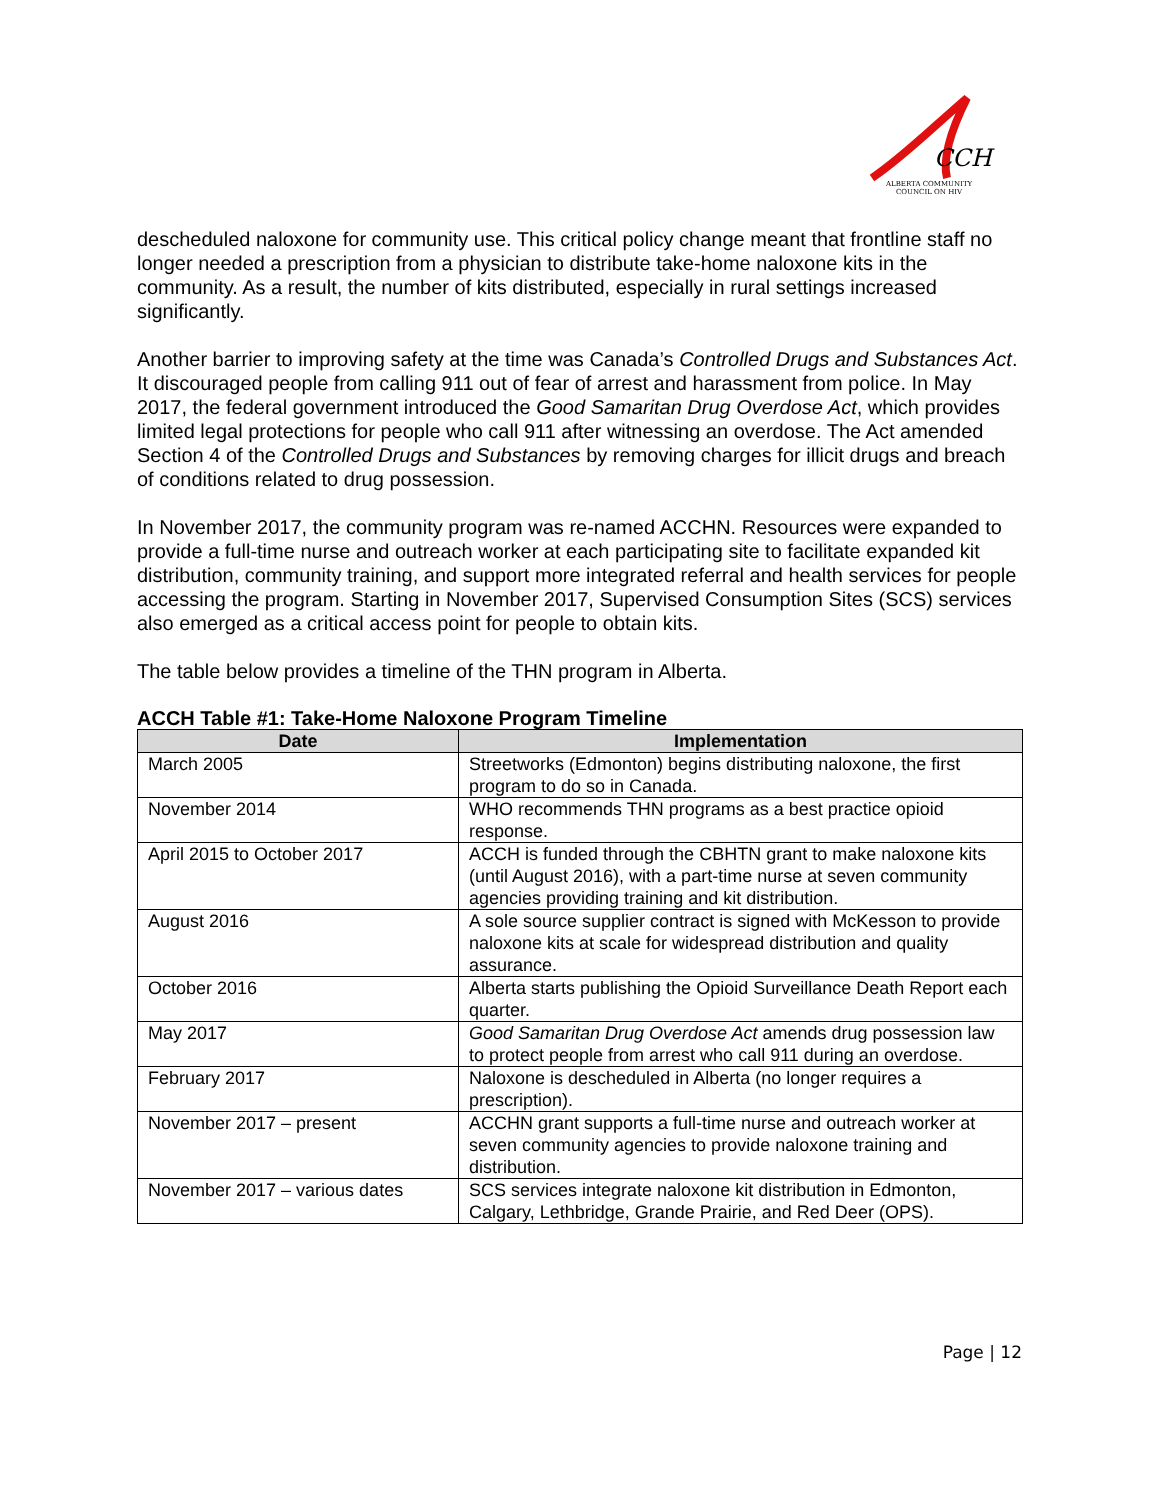CCH
ALBERTA COMMUNITY
COUNCIL ON HIV
descheduled naloxone for community use. This critical policy change meant that frontline staff no longer needed a prescription from a physician to distribute take-home naloxone kits in the community. As a result, the number of kits distributed, especially in rural settings increased significantly.
Another barrier to improving safety at the time was Canada’s Controlled Drugs and Substances Act. It discouraged people from calling 911 out of fear of arrest and harassment from police. In May 2017, the federal government introduced the Good Samaritan Drug Overdose Act, which provides limited legal protections for people who call 911 after witnessing an overdose. The Act amended Section 4 of the Controlled Drugs and Substances by removing charges for illicit drugs and breach of conditions related to drug possession.
In November 2017, the community program was re-named ACCHN. Resources were expanded to provide a full-time nurse and outreach worker at each participating site to facilitate expanded kit distribution, community training, and support more integrated referral and health services for people accessing the program. Starting in November 2017, Supervised Consumption Sites (SCS) services also emerged as a critical access point for people to obtain kits.
The table below provides a timeline of the THN program in Alberta.
ACCH Table #1: Take-Home Naloxone Program Timeline
| Date | Implementation |
| --- | --- |
| March 2005 | Streetworks (Edmonton) begins distributing naloxone, the first program to do so in Canada. |
| November 2014 | WHO recommends THN programs as a best practice opioid response. |
| April 2015 to October 2017 | ACCH is funded through the CBHTN grant to make naloxone kits (until August 2016), with a part-time nurse at seven community agencies providing training and kit distribution. |
| August 2016 | A sole source supplier contract is signed with McKesson to provide naloxone kits at scale for widespread distribution and quality assurance. |
| October 2016 | Alberta starts publishing the Opioid Surveillance Death Report each quarter. |
| May 2017 | Good Samaritan Drug Overdose Act amends drug possession law to protect people from arrest who call 911 during an overdose. |
| February 2017 | Naloxone is descheduled in Alberta (no longer requires a prescription). |
| November 2017 – present | ACCHN grant supports a full-time nurse and outreach worker at seven community agencies to provide naloxone training and distribution. |
| November 2017 – various dates | SCS services integrate naloxone kit distribution in Edmonton, Calgary, Lethbridge, Grande Prairie, and Red Deer (OPS). |
Page | 12